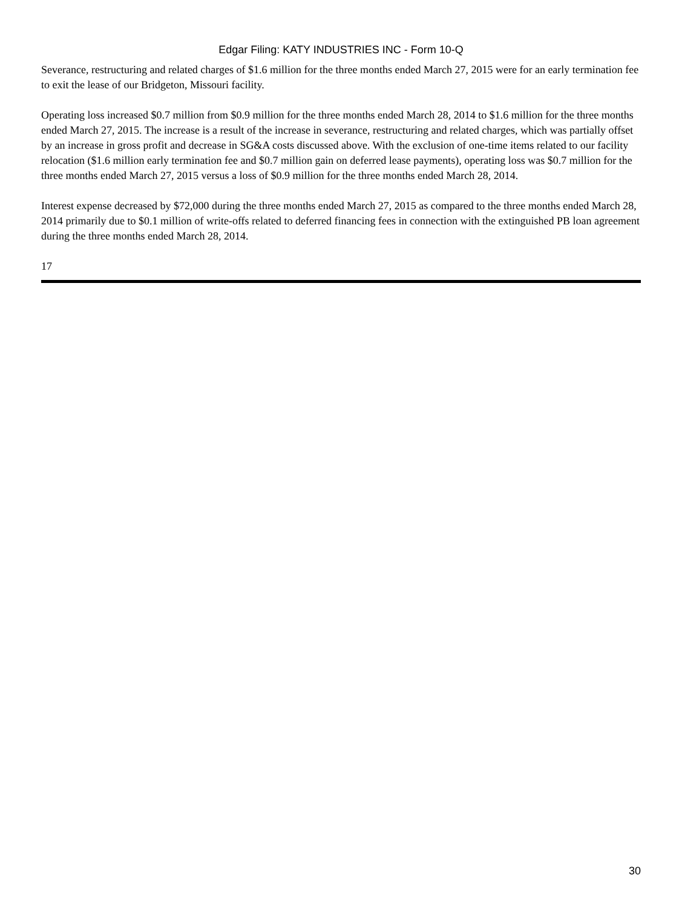Edgar Filing: KATY INDUSTRIES INC - Form 10-Q
Severance, restructuring and related charges of $1.6 million for the three months ended March 27, 2015 were for an early termination fee to exit the lease of our Bridgeton, Missouri facility.
Operating loss increased $0.7 million from $0.9 million for the three months ended March 28, 2014 to $1.6 million for the three months ended March 27, 2015. The increase is a result of the increase in severance, restructuring and related charges, which was partially offset by an increase in gross profit and decrease in SG&A costs discussed above. With the exclusion of one-time items related to our facility relocation ($1.6 million early termination fee and $0.7 million gain on deferred lease payments), operating loss was $0.7 million for the three months ended March 27, 2015 versus a loss of $0.9 million for the three months ended March 28, 2014.
Interest expense decreased by $72,000 during the three months ended March 27, 2015 as compared to the three months ended March 28, 2014 primarily due to $0.1 million of write-offs related to deferred financing fees in connection with the extinguished PB loan agreement during the three months ended March 28, 2014.
17
30